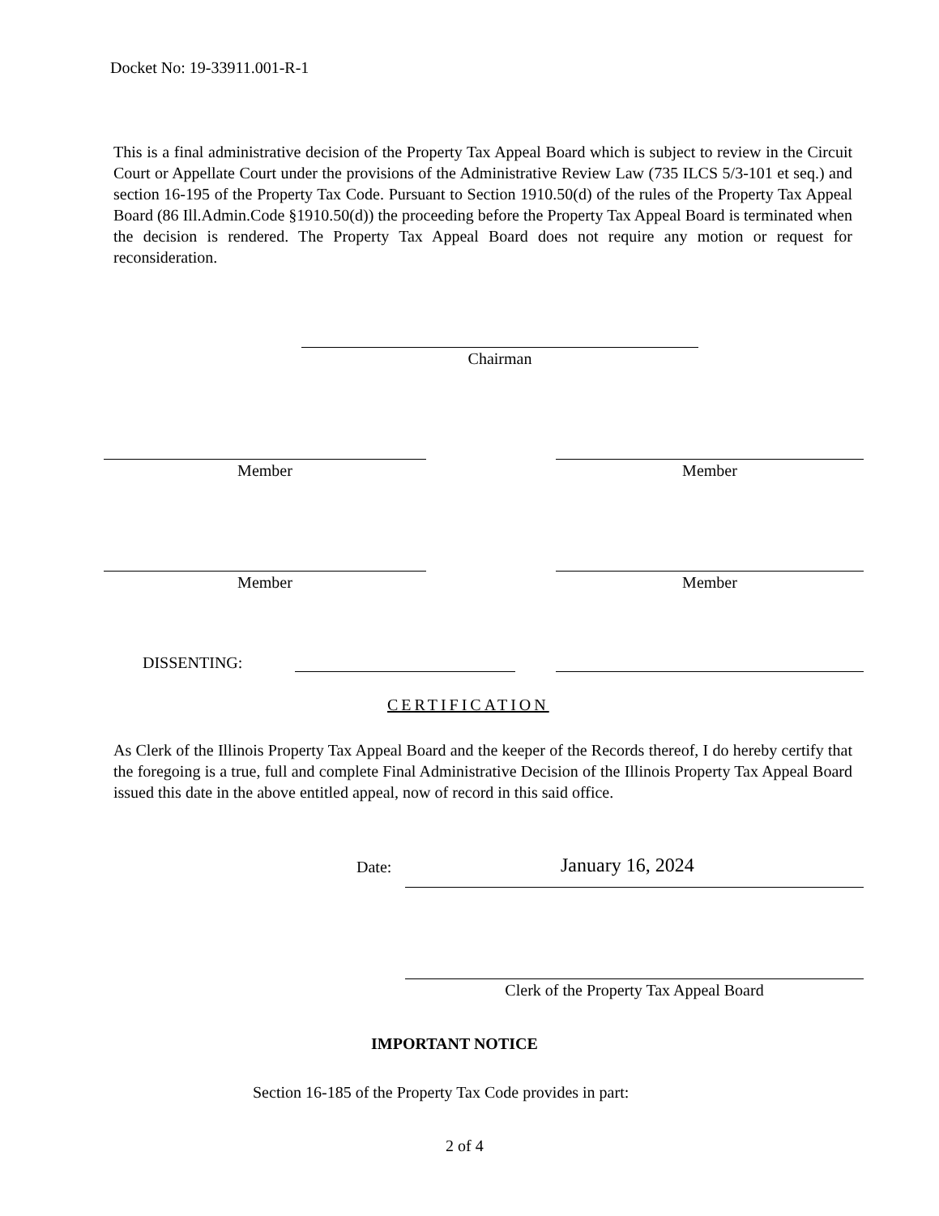Docket No: 19-33911.001-R-1
This is a final administrative decision of the Property Tax Appeal Board which is subject to review in the Circuit Court or Appellate Court under the provisions of the Administrative Review Law (735 ILCS 5/3-101 et seq.) and section 16-195 of the Property Tax Code. Pursuant to Section 1910.50(d) of the rules of the Property Tax Appeal Board (86 Ill.Admin.Code §1910.50(d)) the proceeding before the Property Tax Appeal Board is terminated when the decision is rendered. The Property Tax Appeal Board does not require any motion or request for reconsideration.
Chairman
Member Member
Member Member
DISSENTING:
CERTIFICATION
As Clerk of the Illinois Property Tax Appeal Board and the keeper of the Records thereof, I do hereby certify that the foregoing is a true, full and complete Final Administrative Decision of the Illinois Property Tax Appeal Board issued this date in the above entitled appeal, now of record in this said office.
Date: January 16, 2024
Clerk of the Property Tax Appeal Board
IMPORTANT NOTICE
Section 16-185 of the Property Tax Code provides in part:
2 of 4